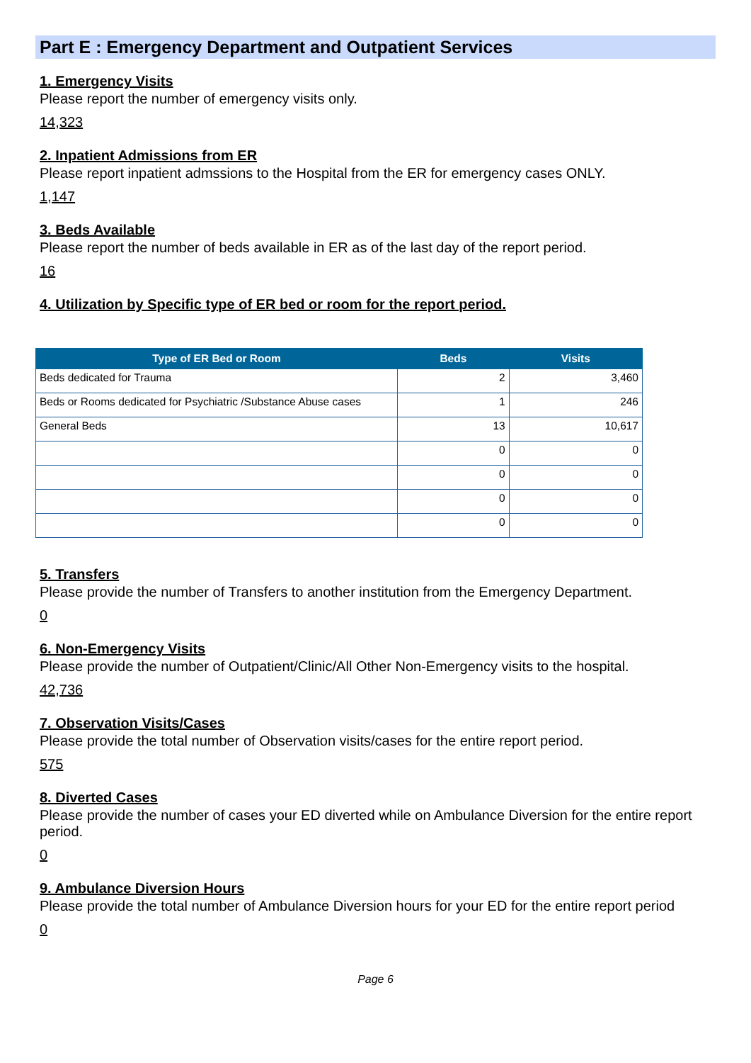Part E : Emergency Department and Outpatient Services
1. Emergency Visits
Please report the number of emergency visits only.
14,323
2. Inpatient Admissions from ER
Please report inpatient admssions to the Hospital from the ER for emergency cases ONLY.
1,147
3. Beds Available
Please report the number of beds available in ER as of the last day of the report period.
16
4. Utilization by Specific type of ER bed or room for the report period.
| Type of ER Bed or Room | Beds | Visits |
| --- | --- | --- |
| Beds dedicated for Trauma | 2 | 3,460 |
| Beds or Rooms dedicated for Psychiatric /Substance Abuse cases | 1 | 246 |
| General Beds | 13 | 10,617 |
| | 0 | 0 |
| | 0 | 0 |
| | 0 | 0 |
| | 0 | 0 |
5. Transfers
Please provide the number of Transfers to another institution from the Emergency Department.
0
6. Non-Emergency Visits
Please provide the number of Outpatient/Clinic/All Other Non-Emergency visits to the hospital.
42,736
7. Observation Visits/Cases
Please provide the total number of Observation visits/cases for the entire report period.
575
8. Diverted Cases
Please provide the number of cases your ED diverted while on Ambulance Diversion for the entire report period.
0
9. Ambulance Diversion Hours
Please provide the total number of Ambulance Diversion hours for your ED for the entire report period
0
Page 6